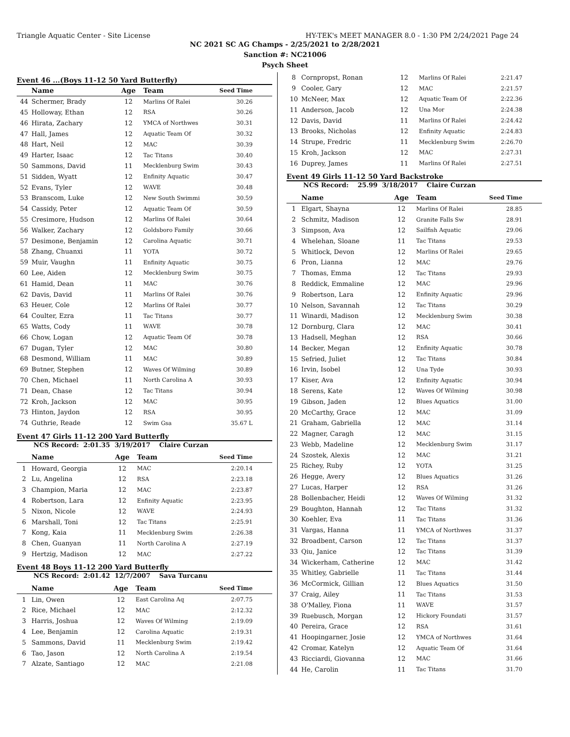Triangle Aquatic Center - Site License HY-TEK's MEET MANAGER 8.0 - 1:30 PM 2/24/2021 Page 24
NC 2021 SC AG Champs - 2/25/2021 to 2/28/2021
Sanction #: NC21006
Psych Sheet
Event 46 ...(Boys 11-12 50 Yard Butterfly)
| | Name | Age | Team | Seed Time |
| --- | --- | --- | --- | --- |
| 44 | Schermer, Brady | 12 | Marlins Of Ralei | 30.26 |
| 45 | Holloway, Ethan | 12 | RSA | 30.26 |
| 46 | Hirata, Zachary | 12 | YMCA of Northwes | 30.31 |
| 47 | Hall, James | 12 | Aquatic Team Of | 30.32 |
| 48 | Hart, Neil | 12 | MAC | 30.39 |
| 49 | Harter, Isaac | 12 | Tac Titans | 30.40 |
| 50 | Sammons, David | 11 | Mecklenburg Swim | 30.43 |
| 51 | Sidden, Wyatt | 12 | Enfinity Aquatic | 30.47 |
| 52 | Evans, Tyler | 12 | WAVE | 30.48 |
| 53 | Branscom, Luke | 12 | New South Swimmi | 30.59 |
| 54 | Cassidy, Peter | 12 | Aquatic Team Of | 30.59 |
| 55 | Cresimore, Hudson | 12 | Marlins Of Ralei | 30.64 |
| 56 | Walker, Zachary | 12 | Goldsboro Family | 30.66 |
| 57 | Desimone, Benjamin | 12 | Carolina Aquatic | 30.71 |
| 58 | Zhang, Chuanxi | 11 | YOTA | 30.72 |
| 59 | Muir, Vaughn | 11 | Enfinity Aquatic | 30.75 |
| 60 | Lee, Aiden | 12 | Mecklenburg Swim | 30.75 |
| 61 | Hamid, Dean | 11 | MAC | 30.76 |
| 62 | Davis, David | 11 | Marlins Of Ralei | 30.76 |
| 63 | Heuer, Cole | 12 | Marlins Of Ralei | 30.77 |
| 64 | Coulter, Ezra | 11 | Tac Titans | 30.77 |
| 65 | Watts, Cody | 11 | WAVE | 30.78 |
| 66 | Chow, Logan | 12 | Aquatic Team Of | 30.78 |
| 67 | Dugan, Tyler | 12 | MAC | 30.80 |
| 68 | Desmond, William | 11 | MAC | 30.89 |
| 69 | Butner, Stephen | 12 | Waves Of Wilming | 30.89 |
| 70 | Chen, Michael | 11 | North Carolina A | 30.93 |
| 71 | Dean, Chase | 12 | Tac Titans | 30.94 |
| 72 | Kroh, Jackson | 12 | MAC | 30.95 |
| 73 | Hinton, Jaydon | 12 | RSA | 30.95 |
| 74 | Guthrie, Reade | 12 | Swim Gsa | 35.67 L |
Event 47 Girls 11-12 200 Yard Butterfly
NCS Record: 2:01.35 3/19/2017 Claire Curzan
| | Name | Age | Team | Seed Time |
| --- | --- | --- | --- | --- |
| 1 | Howard, Georgia | 12 | MAC | 2:20.14 |
| 2 | Lu, Angelina | 12 | RSA | 2:23.18 |
| 3 | Champion, Maria | 12 | MAC | 2:23.87 |
| 4 | Robertson, Lara | 12 | Enfinity Aquatic | 2:23.95 |
| 5 | Nixon, Nicole | 12 | WAVE | 2:24.93 |
| 6 | Marshall, Toni | 12 | Tac Titans | 2:25.91 |
| 7 | Kong, Kaia | 11 | Mecklenburg Swim | 2:26.38 |
| 8 | Chen, Guanyan | 11 | North Carolina A | 2:27.19 |
| 9 | Hertzig, Madison | 12 | MAC | 2:27.22 |
Event 48 Boys 11-12 200 Yard Butterfly
NCS Record: 2:01.42 12/7/2007 Sava Turcanu
| | Name | Age | Team | Seed Time |
| --- | --- | --- | --- | --- |
| 1 | Lin, Owen | 12 | East Carolina Aq | 2:07.75 |
| 2 | Rice, Michael | 12 | MAC | 2:12.32 |
| 3 | Harris, Joshua | 12 | Waves Of Wilming | 2:19.09 |
| 4 | Lee, Benjamin | 12 | Carolina Aquatic | 2:19.31 |
| 5 | Sammons, David | 11 | Mecklenburg Swim | 2:19.42 |
| 6 | Tao, Jason | 12 | North Carolina A | 2:19.54 |
| 7 | Alzate, Santiago | 12 | MAC | 2:21.08 |
| 8 | Cornpropst, Ronan | 12 | Marlins Of Ralei | 2:21.47 |
| 9 | Cooler, Gary | 12 | MAC | 2:21.57 |
| 10 | McNeer, Max | 12 | Aquatic Team Of | 2:22.36 |
| 11 | Anderson, Jacob | 12 | Una Mor | 2:24.38 |
| 12 | Davis, David | 11 | Marlins Of Ralei | 2:24.42 |
| 13 | Brooks, Nicholas | 12 | Enfinity Aquatic | 2:24.83 |
| 14 | Strupe, Fredric | 11 | Mecklenburg Swim | 2:26.70 |
| 15 | Kroh, Jackson | 12 | MAC | 2:27.31 |
| 16 | Duprey, James | 11 | Marlins Of Ralei | 2:27.51 |
Event 49 Girls 11-12 50 Yard Backstroke
NCS Record: 25.99 3/18/2017 Claire Curzan
| | Name | Age | Team | Seed Time |
| --- | --- | --- | --- | --- |
| 1 | Elgart, Shayna | 12 | Marlins Of Ralei | 28.85 |
| 2 | Schmitz, Madison | 12 | Granite Falls Sw | 28.91 |
| 3 | Simpson, Ava | 12 | Sailfish Aquatic | 29.06 |
| 4 | Whelehan, Sloane | 11 | Tac Titans | 29.53 |
| 5 | Whitlock, Devon | 12 | Marlins Of Ralei | 29.65 |
| 6 | Pron, Lianna | 12 | MAC | 29.76 |
| 7 | Thomas, Emma | 12 | Tac Titans | 29.93 |
| 8 | Reddick, Emmaline | 12 | MAC | 29.96 |
| 9 | Robertson, Lara | 12 | Enfinity Aquatic | 29.96 |
| 10 | Nelson, Savannah | 12 | Tac Titans | 30.29 |
| 11 | Winardi, Madison | 12 | Mecklenburg Swim | 30.38 |
| 12 | Dornburg, Clara | 12 | MAC | 30.41 |
| 13 | Hadsell, Meghan | 12 | RSA | 30.66 |
| 14 | Becker, Megan | 12 | Enfinity Aquatic | 30.78 |
| 15 | Sefried, Juliet | 12 | Tac Titans | 30.84 |
| 16 | Irvin, Isobel | 12 | Una Tyde | 30.93 |
| 17 | Kiser, Ava | 12 | Enfinity Aquatic | 30.94 |
| 18 | Serens, Kate | 12 | Waves Of Wilming | 30.98 |
| 19 | Gibson, Jaden | 12 | Blues Aquatics | 31.00 |
| 20 | McCarthy, Grace | 12 | MAC | 31.09 |
| 21 | Graham, Gabriella | 12 | MAC | 31.14 |
| 22 | Magner, Caragh | 12 | MAC | 31.15 |
| 23 | Webb, Madeline | 12 | Mecklenburg Swim | 31.17 |
| 24 | Szostek, Alexis | 12 | MAC | 31.21 |
| 25 | Richey, Ruby | 12 | YOTA | 31.25 |
| 26 | Hegge, Avery | 12 | Blues Aquatics | 31.26 |
| 27 | Lucas, Harper | 12 | RSA | 31.26 |
| 28 | Bollenbacher, Heidi | 12 | Waves Of Wilming | 31.32 |
| 29 | Boughton, Hannah | 12 | Tac Titans | 31.32 |
| 30 | Koehler, Eva | 11 | Tac Titans | 31.36 |
| 31 | Vargas, Hanna | 11 | YMCA of Northwes | 31.37 |
| 32 | Broadbent, Carson | 12 | Tac Titans | 31.37 |
| 33 | Qiu, Janice | 12 | Tac Titans | 31.39 |
| 34 | Wickerham, Catherine | 12 | MAC | 31.42 |
| 35 | Whitley, Gabrielle | 11 | Tac Titans | 31.44 |
| 36 | McCormick, Gillian | 12 | Blues Aquatics | 31.50 |
| 37 | Craig, Ailey | 11 | Tac Titans | 31.53 |
| 38 | O'Malley, Fiona | 11 | WAVE | 31.57 |
| 39 | Ruebusch, Morgan | 12 | Hickory Foundati | 31.57 |
| 40 | Pereira, Grace | 12 | RSA | 31.61 |
| 41 | Hoopingarner, Josie | 12 | YMCA of Northwes | 31.64 |
| 42 | Cromar, Katelyn | 12 | Aquatic Team Of | 31.64 |
| 43 | Ricciardi, Giovanna | 12 | MAC | 31.66 |
| 44 | He, Carolin | 11 | Tac Titans | 31.70 |